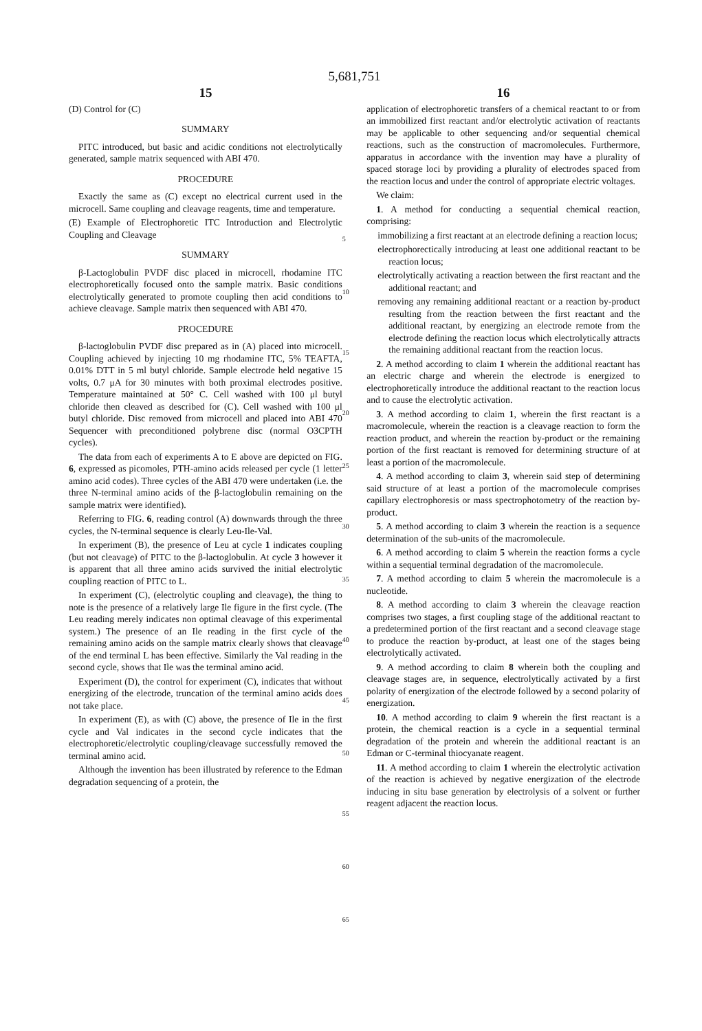5,681,751
15
(D) Control for (C)
SUMMARY
PITC introduced, but basic and acidic conditions not electrolytically generated, sample matrix sequenced with ABI 470.
PROCEDURE
Exactly the same as (C) except no electrical current used in the microcell. Same coupling and cleavage reagents, time and temperature.
(E) Example of Electrophoretic ITC Introduction and Electrolytic Coupling and Cleavage
SUMMARY
β-Lactoglobulin PVDF disc placed in microcell, rhodamine ITC electrophoretically focused onto the sample matrix. Basic conditions electrolytically generated to promote coupling then acid conditions to achieve cleavage. Sample matrix then sequenced with ABI 470.
PROCEDURE
β-lactoglobulin PVDF disc prepared as in (A) placed into microcell. Coupling achieved by injecting 10 mg rhodamine ITC, 5% TEAFTA, 0.01% DTT in 5 ml butyl chloride. Sample electrode held negative 15 volts, 0.7 μA for 30 minutes with both proximal electrodes positive. Temperature maintained at 50° C. Cell washed with 100 μl butyl chloride then cleaved as described for (C). Cell washed with 100 μl butyl chloride. Disc removed from microcell and placed into ABI 470 Sequencer with preconditioned polybrene disc (normal O3CPTH cycles).
The data from each of experiments A to E above are depicted on FIG. 6, expressed as picomoles, PTH-amino acids released per cycle (1 letter amino acid codes). Three cycles of the ABI 470 were undertaken (i.e. the three N-terminal amino acids of the β-lactoglobulin remaining on the sample matrix were identified).
Referring to FIG. 6, reading control (A) downwards through the three cycles, the N-terminal sequence is clearly Leu-Ile-Val.
In experiment (B), the presence of Leu at cycle 1 indicates coupling (but not cleavage) of PITC to the β-lactoglobulin. At cycle 3 however it is apparent that all three amino acids survived the initial electrolytic coupling reaction of PITC to L.
In experiment (C), (electrolytic coupling and cleavage), the thing to note is the presence of a relatively large Ile figure in the first cycle. (The Leu reading merely indicates non optimal cleavage of this experimental system.) The presence of an Ile reading in the first cycle of the remaining amino acids on the sample matrix clearly shows that cleavage of the end terminal L has been effective. Similarly the Val reading in the second cycle, shows that Ile was the terminal amino acid.
Experiment (D), the control for experiment (C), indicates that without energizing of the electrode, truncation of the terminal amino acids does not take place.
In experiment (E), as with (C) above, the presence of Ile in the first cycle and Val indicates in the second cycle indicates that the electrophoretic/electrolytic coupling/cleavage successfully removed the terminal amino acid.
Although the invention has been illustrated by reference to the Edman degradation sequencing of a protein, the
5
10
15
20
25
30
35
40
45
50
55
60
65
16
application of electrophoretic transfers of a chemical reactant to or from an immobilized first reactant and/or electrolytic activation of reactants may be applicable to other sequencing and/or sequential chemical reactions, such as the construction of macromolecules. Furthermore, apparatus in accordance with the invention may have a plurality of spaced storage loci by providing a plurality of electrodes spaced from the reaction locus and under the control of appropriate electric voltages.
We claim:
1. A method for conducting a sequential chemical reaction, comprising:
immobilizing a first reactant at an electrode defining a reaction locus;
electrophorectically introducing at least one additional reactant to be reaction locus;
electrolytically activating a reaction between the first reactant and the additional reactant; and
removing any remaining additional reactant or a reaction by-product resulting from the reaction between the first reactant and the additional reactant, by energizing an electrode remote from the electrode defining the reaction locus which electrolytically attracts the remaining additional reactant from the reaction locus.
2. A method according to claim 1 wherein the additional reactant has an electric charge and wherein the electrode is energized to electrophoretically introduce the additional reactant to the reaction locus and to cause the electrolytic activation.
3. A method according to claim 1, wherein the first reactant is a macromolecule, wherein the reaction is a cleavage reaction to form the reaction product, and wherein the reaction by-product or the remaining portion of the first reactant is removed for determining structure of at least a portion of the macromolecule.
4. A method according to claim 3, wherein said step of determining said structure of at least a portion of the macromolecule comprises capillary electrophoresis or mass spectrophotometry of the reaction by-product.
5. A method according to claim 3 wherein the reaction is a sequence determination of the sub-units of the macromolecule.
6. A method according to claim 5 wherein the reaction forms a cycle within a sequential terminal degradation of the macromolecule.
7. A method according to claim 5 wherein the macromolecule is a nucleotide.
8. A method according to claim 3 wherein the cleavage reaction comprises two stages, a first coupling stage of the additional reactant to a predetermined portion of the first reactant and a second cleavage stage to produce the reaction by-product, at least one of the stages being electrolytically activated.
9. A method according to claim 8 wherein both the coupling and cleavage stages are, in sequence, electrolytically activated by a first polarity of energization of the electrode followed by a second polarity of energization.
10. A method according to claim 9 wherein the first reactant is a protein, the chemical reaction is a cycle in a sequential terminal degradation of the protein and wherein the additional reactant is an Edman or C-terminal thiocyanate reagent.
11. A method according to claim 1 wherein the electrolytic activation of the reaction is achieved by negative energization of the electrode inducing in situ base generation by electrolysis of a solvent or further reagent adjacent the reaction locus.